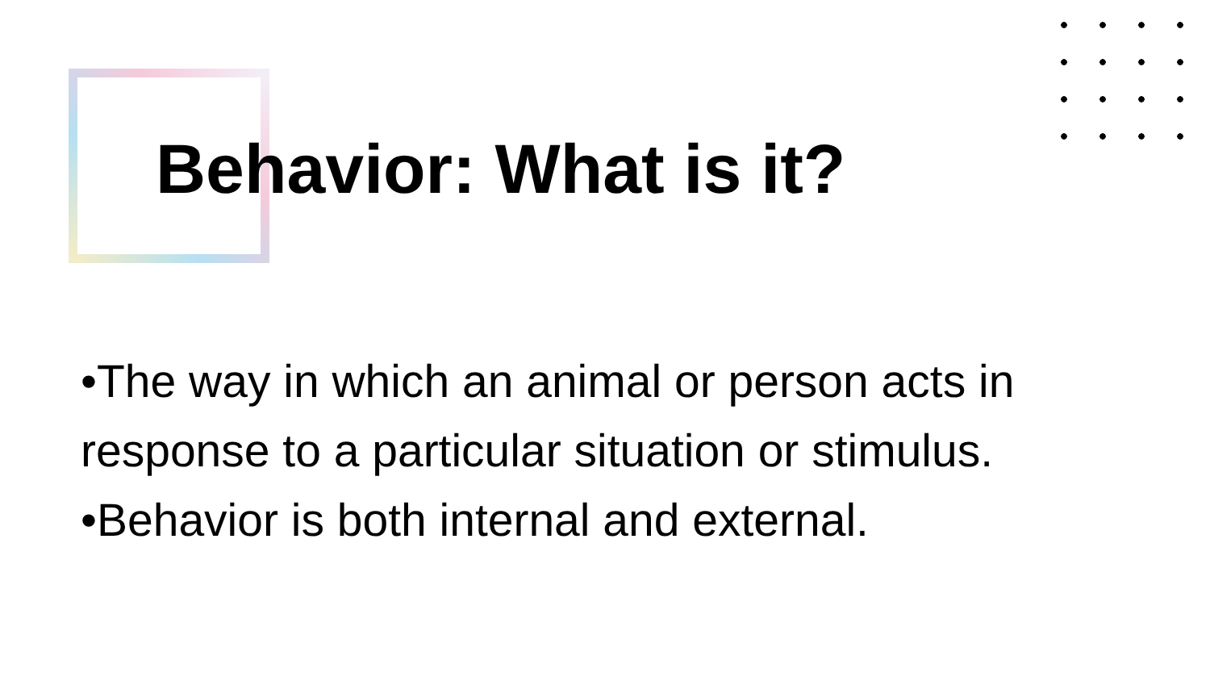Behavior: What is it?
•The way in which an animal or person acts in response to a particular situation or stimulus.
•Behavior is both internal and external.